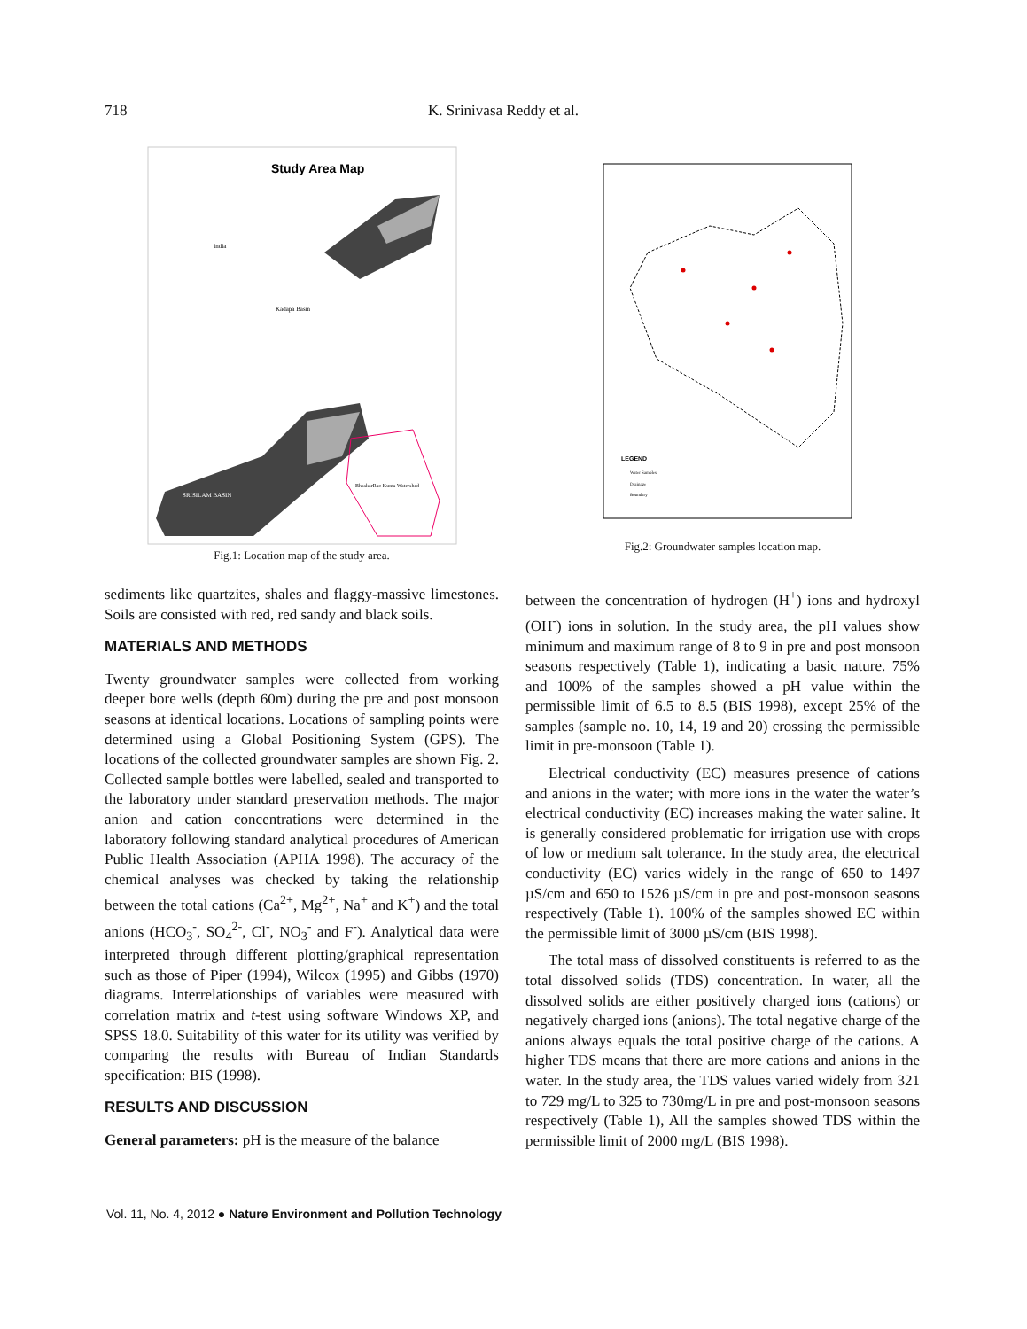718 K. Srinivasa Reddy et al.
Study Area Map
India
SRISILAM BASIN
Kadapa Basin
BhaskarRao Kunta Watershed
Fig.1: Location map of the study area.
LEGEND
Water Samples
Drainage
Boundary
Fig.2: Groundwater samples location map.
sediments like quartzites, shales and flaggy-massive limestones. Soils are consisted with red, red sandy and black soils.
MATERIALS AND METHODS
Twenty groundwater samples were collected from working deeper bore wells (depth 60m) during the pre and post monsoon seasons at identical locations. Locations of sampling points were determined using a Global Positioning System (GPS). The locations of the collected groundwater samples are shown Fig. 2. Collected sample bottles were labelled, sealed and transported to the laboratory under standard preservation methods. The major anion and cation concentrations were determined in the laboratory following standard analytical procedures of American Public Health Association (APHA 1998). The accuracy of the chemical analyses was checked by taking the relationship between the total cations (Ca<sup>2+</sup>, Mg<sup>2+</sup>, Na<sup>+</sup> and K<sup>+</sup>) and the total anions (HCO<sub>3</sub><sup>-</sup>, SO<sub>4</sub><sup>2-</sup>, Cl<sup>-</sup>, NO<sub>3</sub><sup>-</sup> and F<sup>-</sup>). Analytical data were interpreted through different plotting/graphical representation such as those of Piper (1994), Wilcox (1995) and Gibbs (1970) diagrams. Interrelationships of variables were measured with correlation matrix and t-test using software Windows XP, and SPSS 18.0. Suitability of this water for its utility was verified by comparing the results with Bureau of Indian Standards specification: BIS (1998).
RESULTS AND DISCUSSION
General parameters: pH is the measure of the balance
between the concentration of hydrogen (H<sup>+</sup>) ions and hydroxyl (OH<sup>-</sup>) ions in solution. In the study area, the pH values show minimum and maximum range of 8 to 9 in pre and post monsoon seasons respectively (Table 1), indicating a basic nature. 75% and 100% of the samples showed a pH value within the permissible limit of 6.5 to 8.5 (BIS 1998), except 25% of the samples (sample no. 10, 14, 19 and 20) crossing the permissible limit in pre-monsoon (Table 1).
Electrical conductivity (EC) measures presence of cations and anions in the water; with more ions in the water the water’s electrical conductivity (EC) increases making the water saline. It is generally considered problematic for irrigation use with crops of low or medium salt tolerance. In the study area, the electrical conductivity (EC) varies widely in the range of 650 to 1497 µS/cm and 650 to 1526 µS/cm in pre and post-monsoon seasons respectively (Table 1). 100% of the samples showed EC within the permissible limit of 3000 µS/cm (BIS 1998).
The total mass of dissolved constituents is referred to as the total dissolved solids (TDS) concentration. In water, all the dissolved solids are either positively charged ions (cations) or negatively charged ions (anions). The total negative charge of the anions always equals the total positive charge of the cations. A higher TDS means that there are more cations and anions in the water. In the study area, the TDS values varied widely from 321 to 729 mg/L to 325 to 730mg/L in pre and post-monsoon seasons respectively (Table 1), All the samples showed TDS within the permissible limit of 2000 mg/L (BIS 1998).
Vol. 11, No. 4, 2012 ● Nature Environment and Pollution Technology